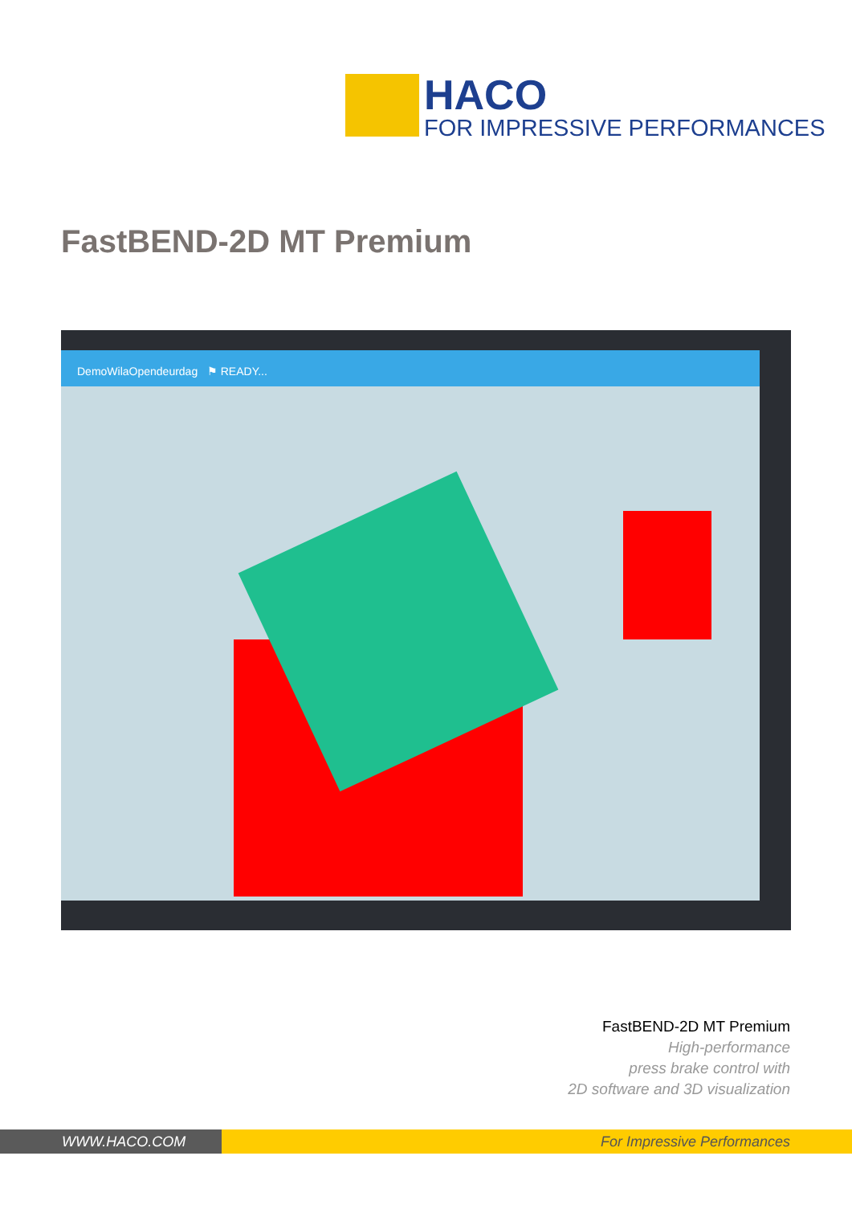HACO
FOR IMPRESSIVE PERFORMANCES
FastBEND-2D MT Premium
DemoWilaOpendeurdag ⚑ READY...
FastBEND-2D MT Premium
High-performance
press brake control with
2D software and 3D visualization
WWW.HACO.COM For Impressive Performances